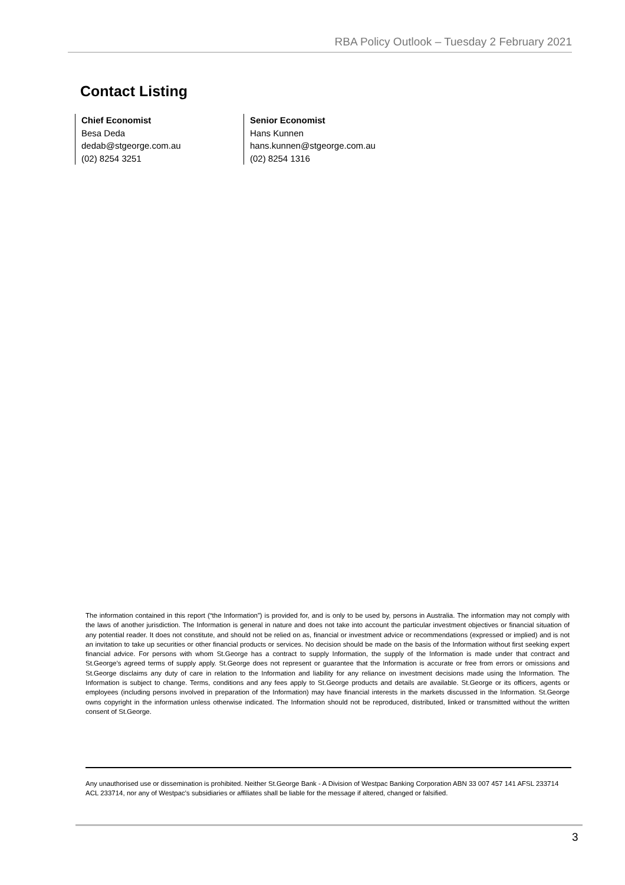RBA Policy Outlook – Tuesday 2 February 2021
Contact Listing
Chief Economist
Besa Deda
dedab@stgeorge.com.au
(02) 8254 3251
Senior Economist
Hans Kunnen
hans.kunnen@stgeorge.com.au
(02) 8254 1316
The information contained in this report (“the Information”) is provided for, and is only to be used by, persons in Australia. The information may not comply with the laws of another jurisdiction. The Information is general in nature and does not take into account the particular investment objectives or financial situation of any potential reader. It does not constitute, and should not be relied on as, financial or investment advice or recommendations (expressed or implied) and is not an invitation to take up securities or other financial products or services. No decision should be made on the basis of the Information without first seeking expert financial advice. For persons with whom St.George has a contract to supply Information, the supply of the Information is made under that contract and St.George’s agreed terms of supply apply. St.George does not represent or guarantee that the Information is accurate or free from errors or omissions and St.George disclaims any duty of care in relation to the Information and liability for any reliance on investment decisions made using the Information. The Information is subject to change. Terms, conditions and any fees apply to St.George products and details are available. St.George or its officers, agents or employees (including persons involved in preparation of the Information) may have financial interests in the markets discussed in the Information. St.George owns copyright in the information unless otherwise indicated. The Information should not be reproduced, distributed, linked or transmitted without the written consent of St.George.
Any unauthorised use or dissemination is prohibited. Neither St.George Bank - A Division of Westpac Banking Corporation ABN 33 007 457 141 AFSL 233714 ACL 233714, nor any of Westpac's subsidiaries or affiliates shall be liable for the message if altered, changed or falsified.
3